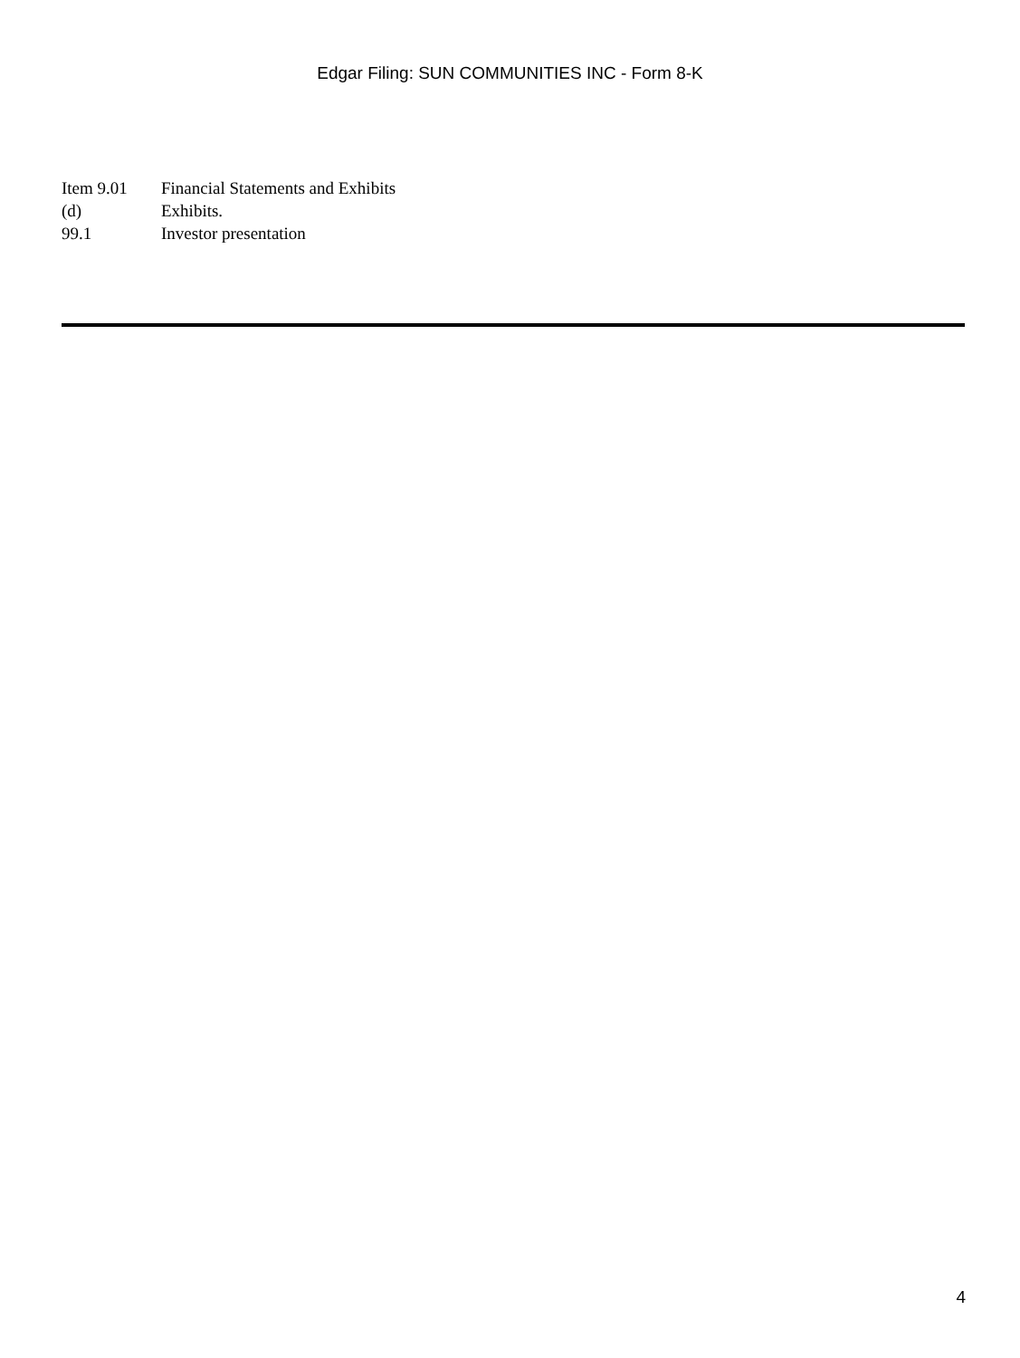Edgar Filing: SUN COMMUNITIES INC - Form 8-K
Item 9.01 Financial Statements and Exhibits
(d) Exhibits.
99.1 Investor presentation
4